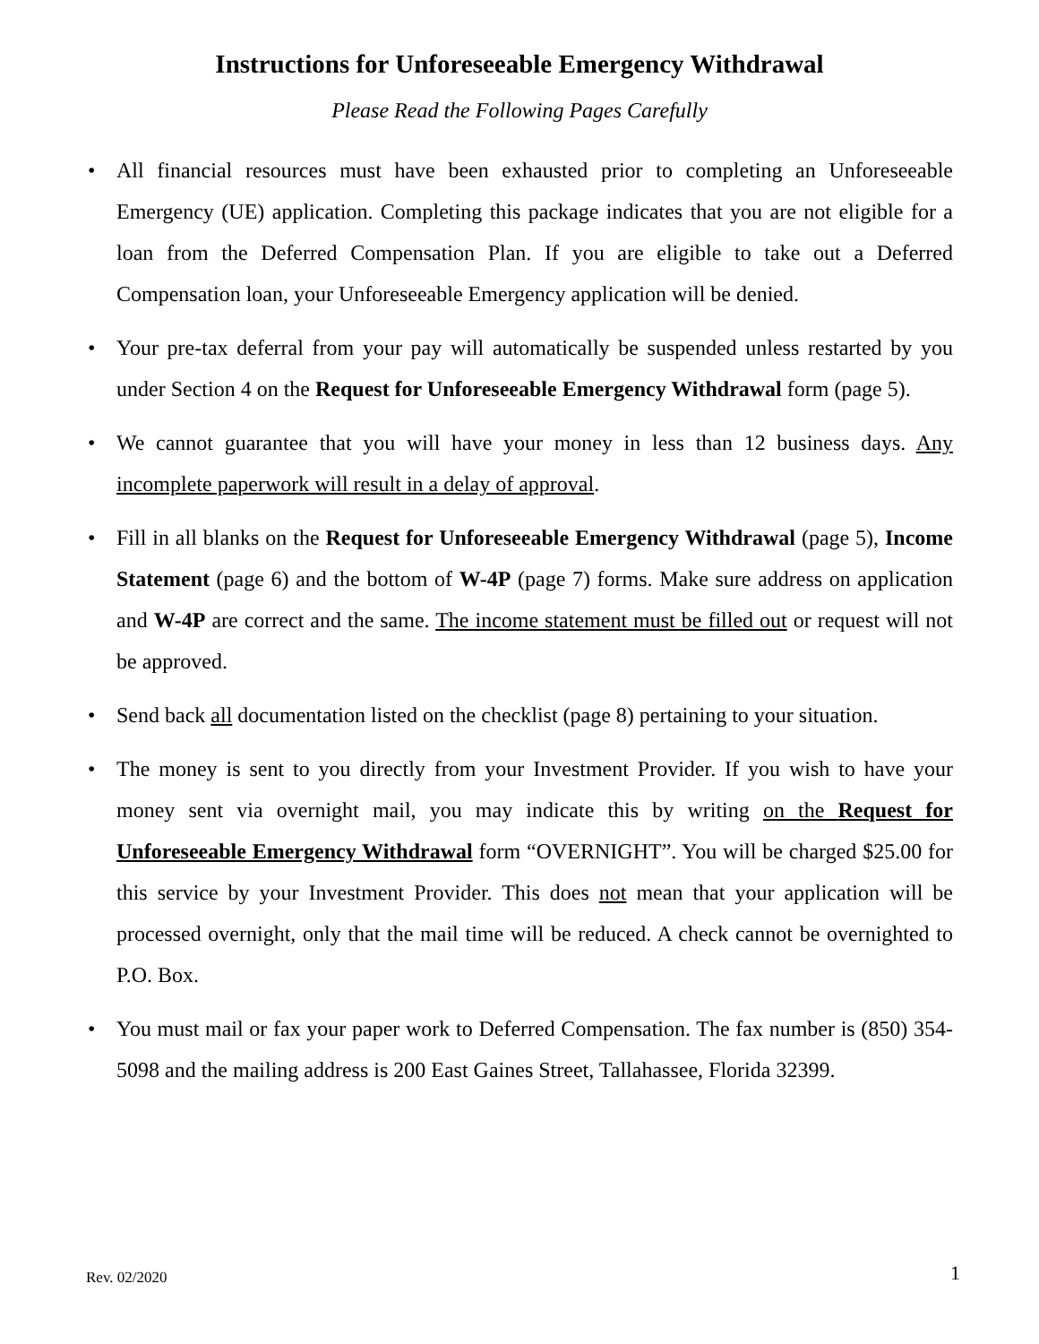Instructions for Unforeseeable Emergency Withdrawal
Please Read the Following Pages Carefully
• All financial resources must have been exhausted prior to completing an Unforeseeable Emergency (UE) application. Completing this package indicates that you are not eligible for a loan from the Deferred Compensation Plan. If you are eligible to take out a Deferred Compensation loan, your Unforeseeable Emergency application will be denied.
• Your pre-tax deferral from your pay will automatically be suspended unless restarted by you under Section 4 on the Request for Unforeseeable Emergency Withdrawal form (page 5).
• We cannot guarantee that you will have your money in less than 12 business days. Any incomplete paperwork will result in a delay of approval.
• Fill in all blanks on the Request for Unforeseeable Emergency Withdrawal (page 5), Income Statement (page 6) and the bottom of W-4P (page 7) forms. Make sure address on application and W-4P are correct and the same. The income statement must be filled out or request will not be approved.
• Send back all documentation listed on the checklist (page 8) pertaining to your situation.
• The money is sent to you directly from your Investment Provider. If you wish to have your money sent via overnight mail, you may indicate this by writing on the Request for Unforeseeable Emergency Withdrawal form “OVERNIGHT”. You will be charged $25.00 for this service by your Investment Provider. This does not mean that your application will be processed overnight, only that the mail time will be reduced. A check cannot be overnighted to P.O. Box.
• You must mail or fax your paper work to Deferred Compensation. The fax number is (850) 354-5098 and the mailing address is 200 East Gaines Street, Tallahassee, Florida 32399.
Rev. 02/2020 1